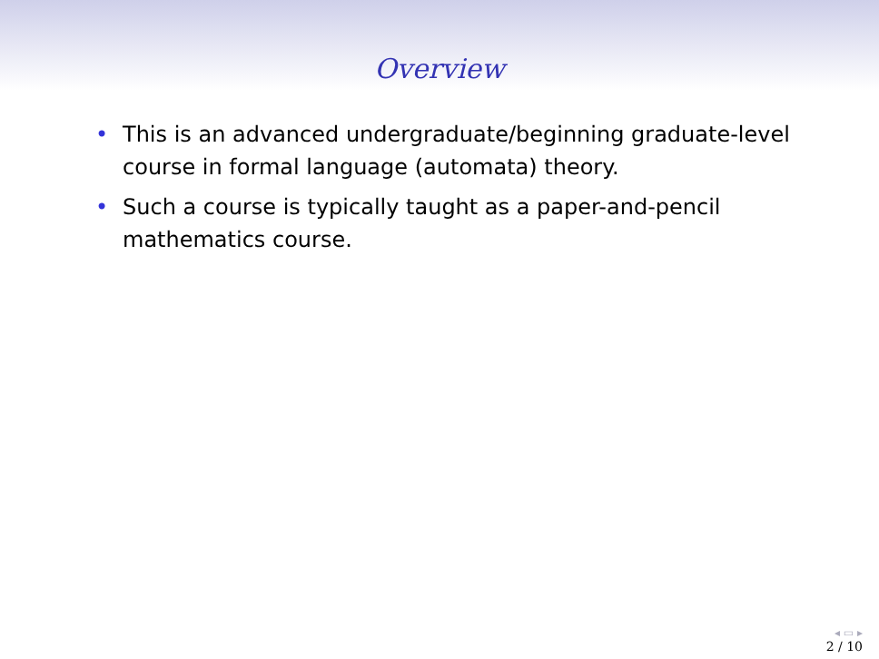Overview
• This is an advanced undergraduate/beginning graduate-level course in formal language (automata) theory.
• Such a course is typically taught as a paper-and-pencil mathematics course.
◂ ▭ ▸
2 / 10